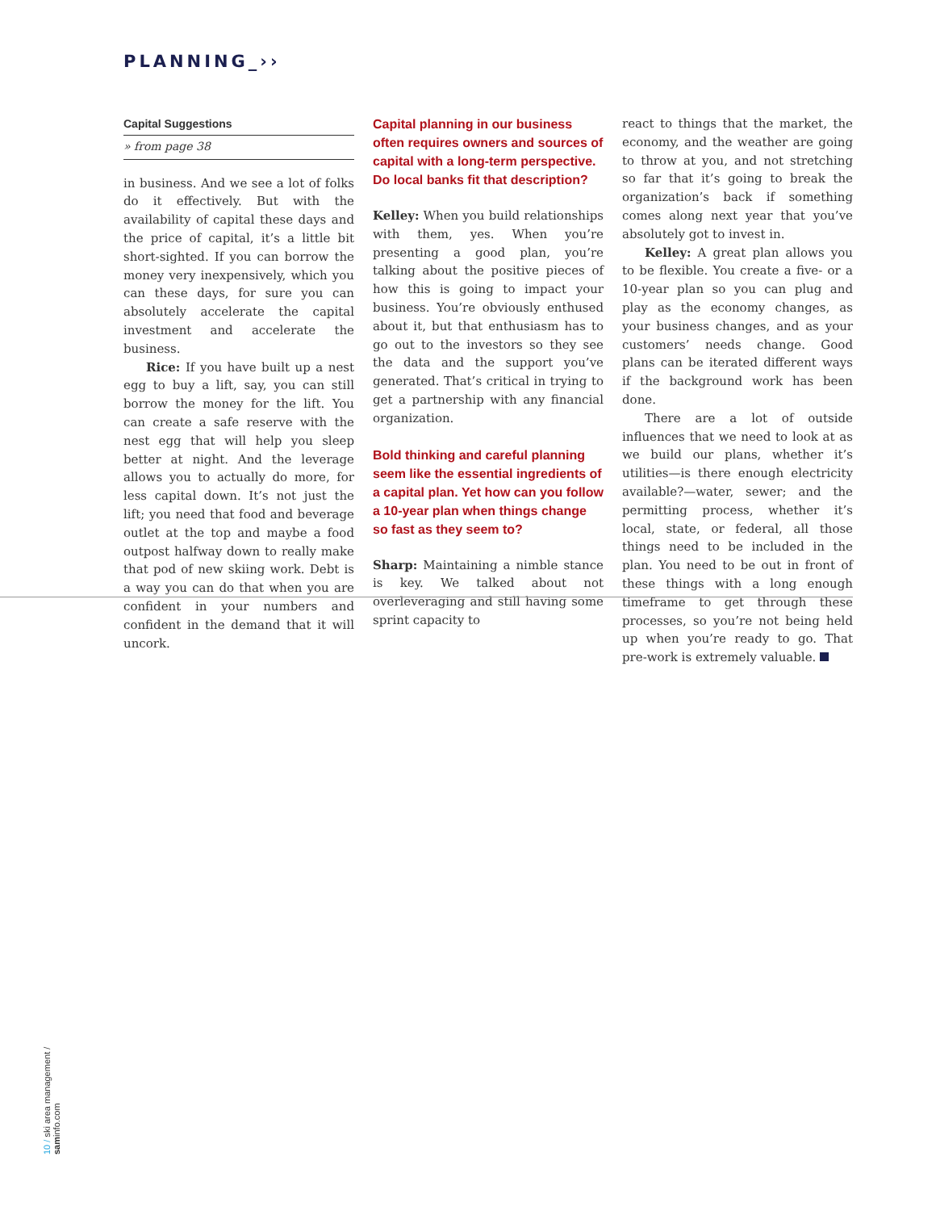PLANNING_››
Capital Suggestions
» from page 38
in business. And we see a lot of folks do it effectively. But with the availability of capital these days and the price of capital, it’s a little bit short-sighted. If you can borrow the money very inexpensively, which you can these days, for sure you can absolutely accelerate the capital investment and accelerate the business.
Rice: If you have built up a nest egg to buy a lift, say, you can still borrow the money for the lift. You can create a safe reserve with the nest egg that will help you sleep better at night. And the leverage allows you to actually do more, for less capital down. It’s not just the lift; you need that food and beverage outlet at the top and maybe a food outpost halfway down to really make that pod of new skiing work. Debt is a way you can do that when you are confident in your numbers and confident in the demand that it will uncork.
Capital planning in our business often requires owners and sources of capital with a long-term perspective. Do local banks fit that description?
Kelley: When you build relationships with them, yes. When you’re presenting a good plan, you’re talking about the positive pieces of how this is going to impact your business. You’re obviously enthused about it, but that enthusiasm has to go out to the investors so they see the data and the support you’ve generated. That’s critical in trying to get a partnership with any financial organization.
Bold thinking and careful planning seem like the essential ingredients of a capital plan. Yet how can you follow a 10-year plan when things change so fast as they seem to?
Sharp: Maintaining a nimble stance is key. We talked about not overleveraging and still having some sprint capacity to
react to things that the market, the economy, and the weather are going to throw at you, and not stretching so far that it’s going to break the organization’s back if something comes along next year that you’ve absolutely got to invest in.
Kelley: A great plan allows you to be flexible. You create a five- or a 10-year plan so you can plug and play as the economy changes, as your business changes, and as your customers’ needs change. Good plans can be iterated different ways if the background work has been done.
There are a lot of outside influences that we need to look at as we build our plans, whether it’s utilities—is there enough electricity available?—water, sewer; and the permitting process, whether it’s local, state, or federal, all those things need to be included in the plan. You need to be out in front of these things with a long enough timeframe to get through these processes, so you’re not being held up when you’re ready to go. That pre-work is extremely valuable.
10 / ski area management / saminfo.com